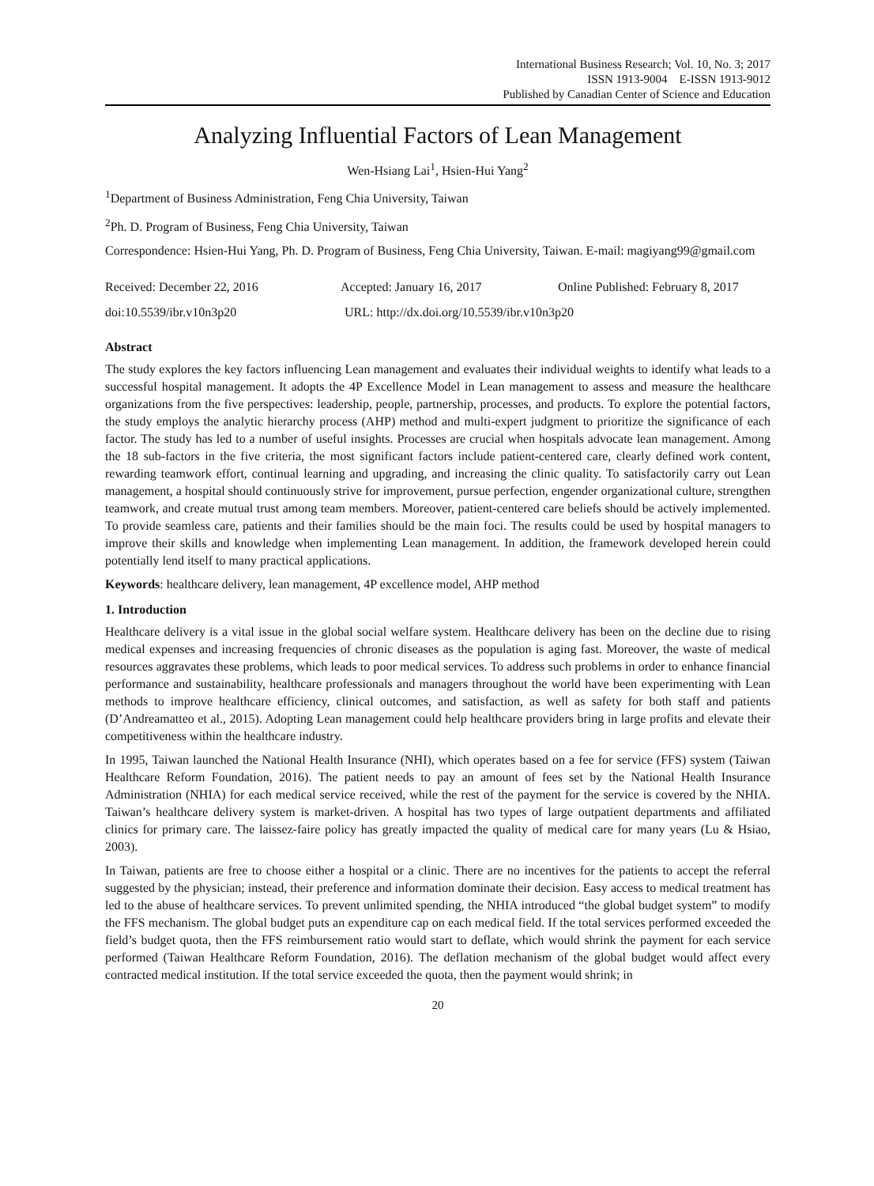International Business Research; Vol. 10, No. 3; 2017
ISSN 1913-9004 E-ISSN 1913-9012
Published by Canadian Center of Science and Education
Analyzing Influential Factors of Lean Management
Wen-Hsiang Lai<sup>1</sup>, Hsien-Hui Yang<sup>2</sup>
<sup>1</sup> Department of Business Administration, Feng Chia University, Taiwan
<sup>2</sup> Ph. D. Program of Business, Feng Chia University, Taiwan
Correspondence: Hsien-Hui Yang, Ph. D. Program of Business, Feng Chia University, Taiwan. E-mail: magiyang99@gmail.com
Received: December 22, 2016 Accepted: January 16, 2017 Online Published: February 8, 2017
doi:10.5539/ibr.v10n3p20 URL: http://dx.doi.org/10.5539/ibr.v10n3p20
Abstract
The study explores the key factors influencing Lean management and evaluates their individual weights to identify what leads to a successful hospital management. It adopts the 4P Excellence Model in Lean management to assess and measure the healthcare organizations from the five perspectives: leadership, people, partnership, processes, and products. To explore the potential factors, the study employs the analytic hierarchy process (AHP) method and multi-expert judgment to prioritize the significance of each factor. The study has led to a number of useful insights. Processes are crucial when hospitals advocate lean management. Among the 18 sub-factors in the five criteria, the most significant factors include patient-centered care, clearly defined work content, rewarding teamwork effort, continual learning and upgrading, and increasing the clinic quality. To satisfactorily carry out Lean management, a hospital should continuously strive for improvement, pursue perfection, engender organizational culture, strengthen teamwork, and create mutual trust among team members. Moreover, patient-centered care beliefs should be actively implemented. To provide seamless care, patients and their families should be the main foci. The results could be used by hospital managers to improve their skills and knowledge when implementing Lean management. In addition, the framework developed herein could potentially lend itself to many practical applications.
Keywords: healthcare delivery, lean management, 4P excellence model, AHP method
1. Introduction
Healthcare delivery is a vital issue in the global social welfare system. Healthcare delivery has been on the decline due to rising medical expenses and increasing frequencies of chronic diseases as the population is aging fast. Moreover, the waste of medical resources aggravates these problems, which leads to poor medical services. To address such problems in order to enhance financial performance and sustainability, healthcare professionals and managers throughout the world have been experimenting with Lean methods to improve healthcare efficiency, clinical outcomes, and satisfaction, as well as safety for both staff and patients (D’Andreamatteo et al., 2015). Adopting Lean management could help healthcare providers bring in large profits and elevate their competitiveness within the healthcare industry.
In 1995, Taiwan launched the National Health Insurance (NHI), which operates based on a fee for service (FFS) system (Taiwan Healthcare Reform Foundation, 2016). The patient needs to pay an amount of fees set by the National Health Insurance Administration (NHIA) for each medical service received, while the rest of the payment for the service is covered by the NHIA. Taiwan’s healthcare delivery system is market-driven. A hospital has two types of large outpatient departments and affiliated clinics for primary care. The laissez-faire policy has greatly impacted the quality of medical care for many years (Lu & Hsiao, 2003).
In Taiwan, patients are free to choose either a hospital or a clinic. There are no incentives for the patients to accept the referral suggested by the physician; instead, their preference and information dominate their decision. Easy access to medical treatment has led to the abuse of healthcare services. To prevent unlimited spending, the NHIA introduced “the global budget system” to modify the FFS mechanism. The global budget puts an expenditure cap on each medical field. If the total services performed exceeded the field’s budget quota, then the FFS reimbursement ratio would start to deflate, which would shrink the payment for each service performed (Taiwan Healthcare Reform Foundation, 2016). The deflation mechanism of the global budget would affect every contracted medical institution. If the total service exceeded the quota, then the payment would shrink; in
20